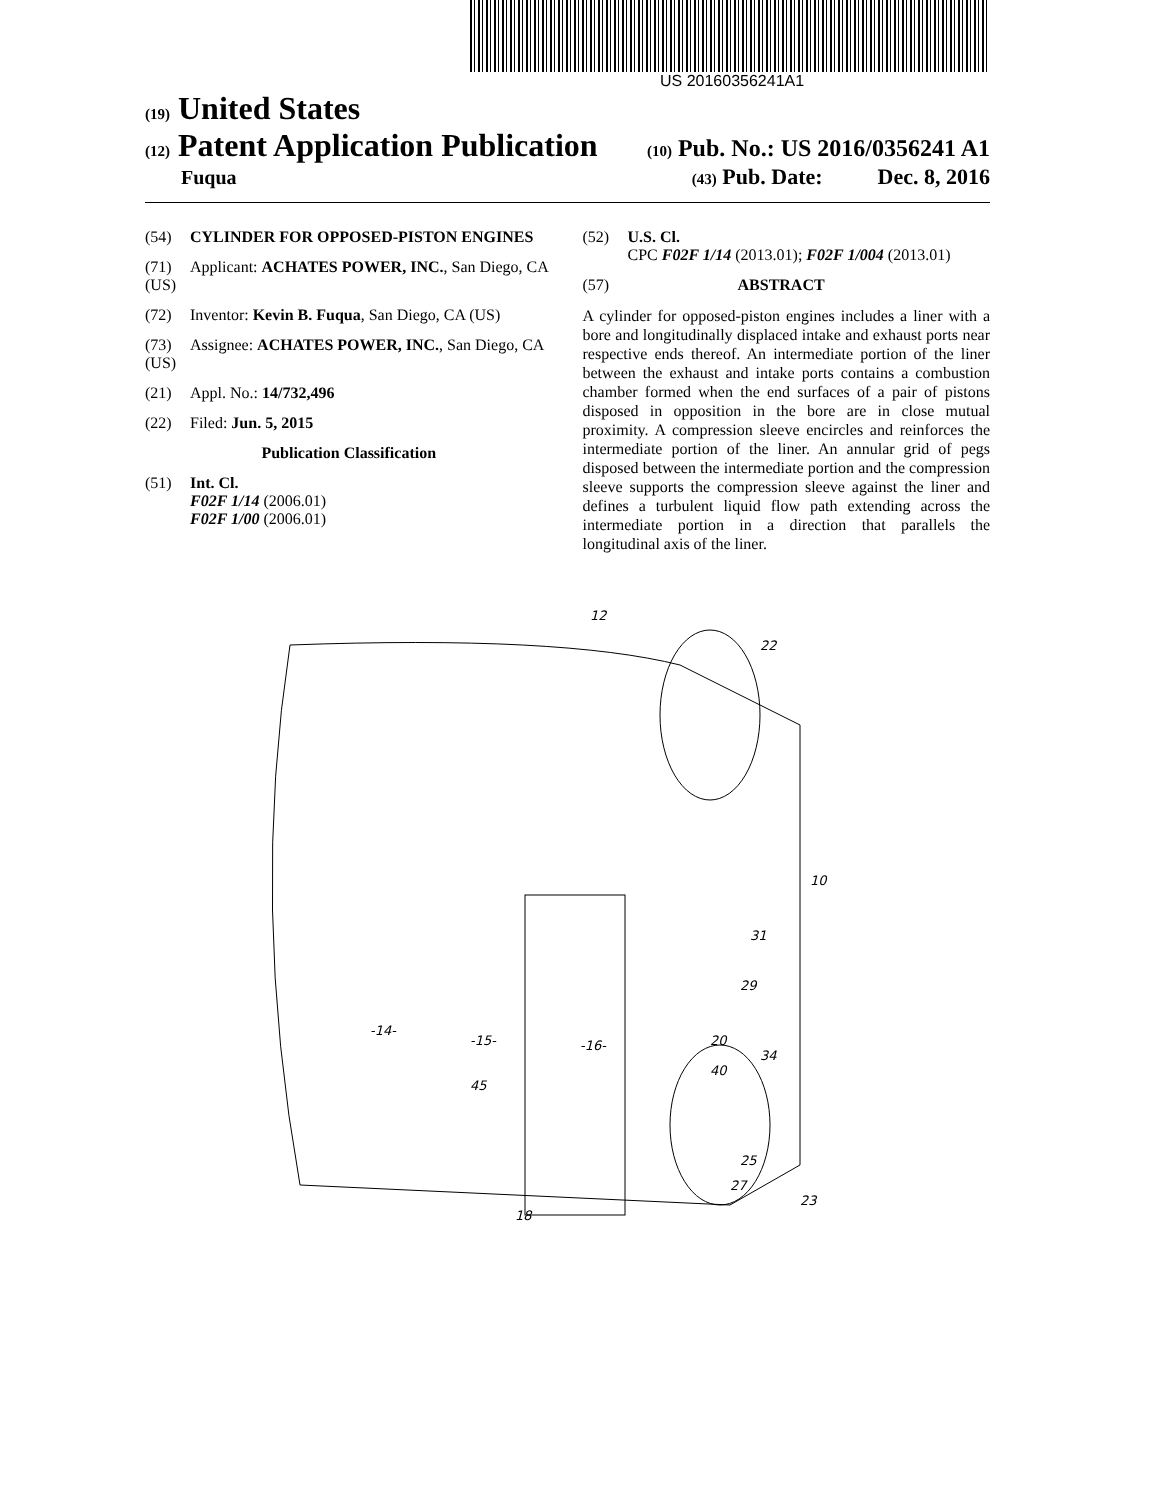US 20160356241A1
(19) United States
(12) Patent Application Publication (10) Pub. No.: US 2016/0356241 A1
Fuqua (43) Pub. Date: Dec. 8, 2016
(54) CYLINDER FOR OPPOSED-PISTON ENGINES
(71) Applicant: ACHATES POWER, INC., San Diego, CA (US)
(72) Inventor: Kevin B. Fuqua, San Diego, CA (US)
(73) Assignee: ACHATES POWER, INC., San Diego, CA (US)
(21) Appl. No.: 14/732,496
(22) Filed: Jun. 5, 2015
Publication Classification
(51) Int. Cl.
F02F 1/14 (2006.01)
F02F 1/00 (2006.01)
(52) U.S. Cl.
CPC F02F 1/14 (2013.01); F02F 1/004 (2013.01)
(57) ABSTRACT
A cylinder for opposed-piston engines includes a liner with a bore and longitudinally displaced intake and exhaust ports near respective ends thereof. An intermediate portion of the liner between the exhaust and intake ports contains a combustion chamber formed when the end surfaces of a pair of pistons disposed in opposition in the bore are in close mutual proximity. A compression sleeve encircles and reinforces the intermediate portion of the liner. An annular grid of pegs disposed between the intermediate portion and the compression sleeve supports the compression sleeve against the liner and defines a turbulent liquid flow path extending across the intermediate portion in a direction that parallels the longitudinal axis of the liner.
12
22
10
31
29
20
34
40
25
27
23
-14-
-15-
-16-
45
18